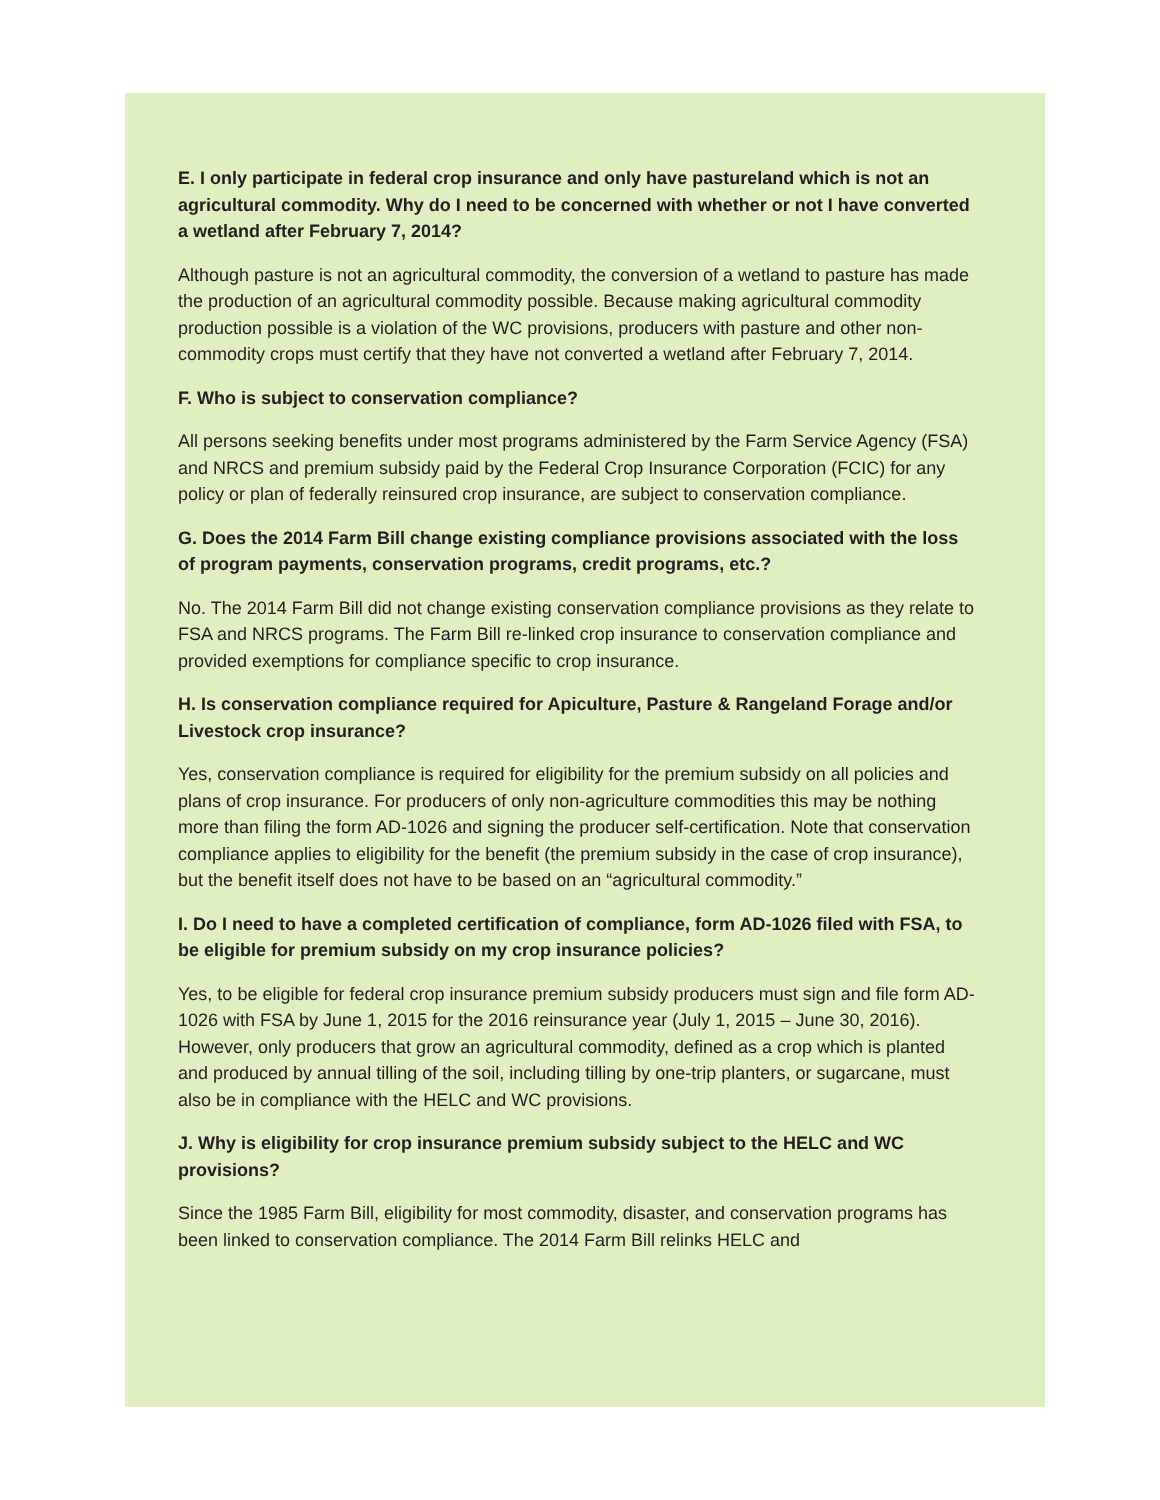E. I only participate in federal crop insurance and only have pastureland which is not an agricultural commodity. Why do I need to be concerned with whether or not I have converted a wetland after February 7, 2014?
Although pasture is not an agricultural commodity, the conversion of a wetland to pasture has made the production of an agricultural commodity possible. Because making agricultural commodity production possible is a violation of the WC provisions, producers with pasture and other non-commodity crops must certify that they have not converted a wetland after February 7, 2014.
F. Who is subject to conservation compliance?
All persons seeking benefits under most programs administered by the Farm Service Agency (FSA) and NRCS and premium subsidy paid by the Federal Crop Insurance Corporation (FCIC) for any policy or plan of federally reinsured crop insurance, are subject to conservation compliance.
G. Does the 2014 Farm Bill change existing compliance provisions associated with the loss of program payments, conservation programs, credit programs, etc.?
No. The 2014 Farm Bill did not change existing conservation compliance provisions as they relate to FSA and NRCS programs. The Farm Bill re-linked crop insurance to conservation compliance and provided exemptions for compliance specific to crop insurance.
H. Is conservation compliance required for Apiculture, Pasture & Rangeland Forage and/or Livestock crop insurance?
Yes, conservation compliance is required for eligibility for the premium subsidy on all policies and plans of crop insurance. For producers of only non-agriculture commodities this may be nothing more than filing the form AD-1026 and signing the producer self-certification. Note that conservation compliance applies to eligibility for the benefit (the premium subsidy in the case of crop insurance), but the benefit itself does not have to be based on an “agricultural commodity.”
I. Do I need to have a completed certification of compliance, form AD-1026 filed with FSA, to be eligible for premium subsidy on my crop insurance policies?
Yes, to be eligible for federal crop insurance premium subsidy producers must sign and file form AD-1026 with FSA by June 1, 2015 for the 2016 reinsurance year (July 1, 2015 – June 30, 2016). However, only producers that grow an agricultural commodity, defined as a crop which is planted and produced by annual tilling of the soil, including tilling by one-trip planters, or sugarcane, must also be in compliance with the HELC and WC provisions.
J. Why is eligibility for crop insurance premium subsidy subject to the HELC and WC provisions?
Since the 1985 Farm Bill, eligibility for most commodity, disaster, and conservation programs has been linked to conservation compliance. The 2014 Farm Bill relinks HELC and